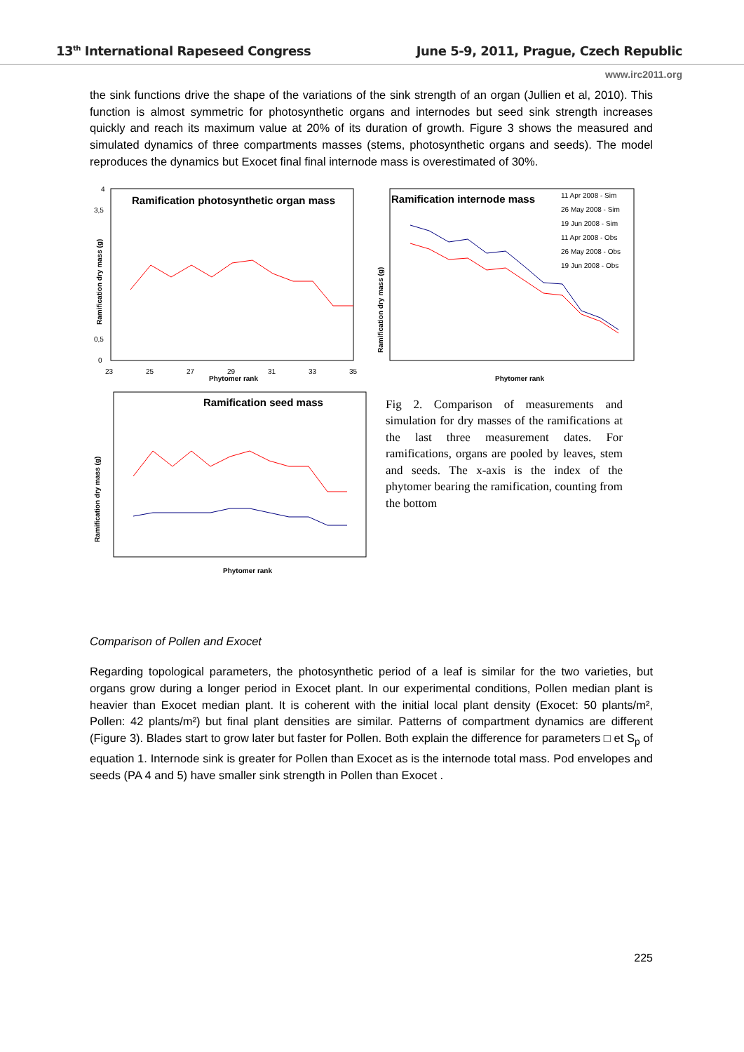13<sup>th</sup> International Rapeseed Congress June 5-9, 2011, Prague, Czech Republic
www.irc2011.org
the sink functions drive the shape of the variations of the sink strength of an organ (Jullien et al, 2010). This function is almost symmetric for photosynthetic organs and internodes but seed sink strength increases quickly and reach its maximum value at 20% of its duration of growth. Figure 3 shows the measured and simulated dynamics of three compartments masses (stems, photosynthetic organs and seeds). The model reproduces the dynamics but Exocet final final internode mass is overestimated of 30%.
Ramification photosynthetic organ mass
4
3,5
0,5
0
23
25
27
29
31
33
35
Phytomer rank
Ramification dry mass (g)
Ramification internode mass
11 Apr 2008 - Sim
26 May 2008 - Sim
19 Jun 2008 - Sim
11 Apr 2008 - Obs
26 May 2008 - Obs
19 Jun 2008 - Obs
Phytomer rank
Ramification dry mass (g)
Ramification seed mass
Phytomer rank
Ramification dry mass (g)
Fig 2. Comparison of measurements and simulation for dry masses of the ramifications at the last three measurement dates. For ramifications, organs are pooled by leaves, stem and seeds. The x-axis is the index of the phytomer bearing the ramification, counting from the bottom
Comparison of Pollen and Exocet
Regarding topological parameters, the photosynthetic period of a leaf is similar for the two varieties, but organs grow during a longer period in Exocet plant. In our experimental conditions, Pollen median plant is heavier than Exocet median plant. It is coherent with the initial local plant density (Exocet: 50 plants/m², Pollen: 42 plants/m²) but final plant densities are similar. Patterns of compartment dynamics are different (Figure 3). Blades start to grow later but faster for Pollen. Both explain the difference for parameters □ et S<sub>p</sub> of equation 1. Internode sink is greater for Pollen than Exocet as is the internode total mass. Pod envelopes and seeds (PA 4 and 5) have smaller sink strength in Pollen than Exocet .
225